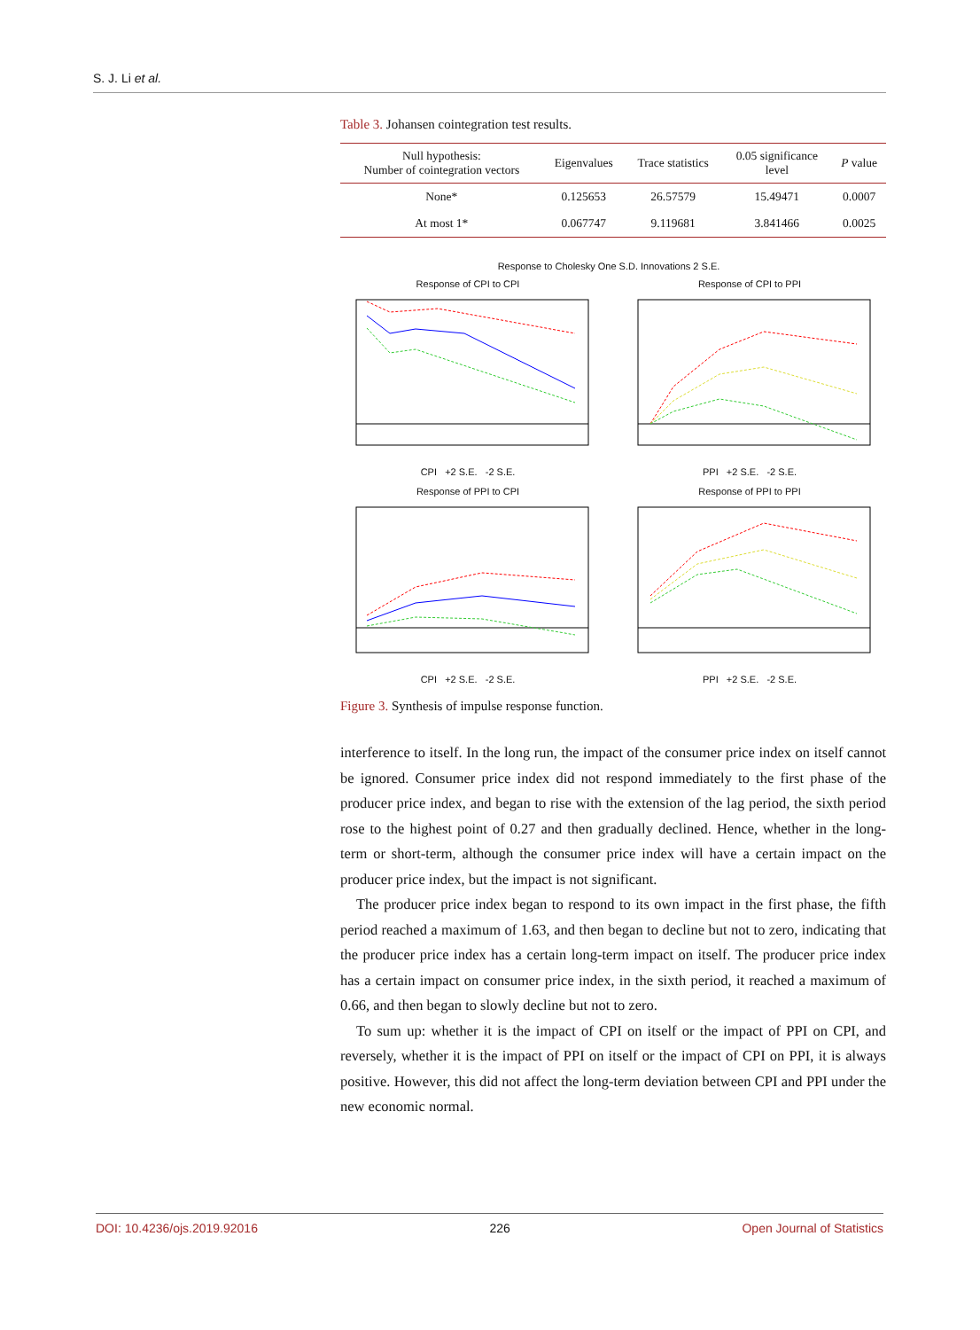S. J. Li et al.
Table 3. Johansen cointegration test results.
| Null hypothesis: Number of cointegration vectors | Eigenvalues | Trace statistics | 0.05 significance level | P value |
| --- | --- | --- | --- | --- |
| None* | 0.125653 | 26.57579 | 15.49471 | 0.0007 |
| At most 1* | 0.067747 | 9.119681 | 3.841466 | 0.0025 |
Response to Cholesky One S.D. Innovations 2 S.E.
Response of CPI to CPI
CPI +2 S.E. -2 S.E.
Response of CPI to PPI
PPI +2 S.E. -2 S.E.
Response of PPI to CPI
CPI +2 S.E. -2 S.E.
Response of PPI to PPI
PPI +2 S.E. -2 S.E.
Figure 3. Synthesis of impulse response function.
interference to itself. In the long run, the impact of the consumer price index on itself cannot be ignored. Consumer price index did not respond immediately to the first phase of the producer price index, and began to rise with the extension of the lag period, the sixth period rose to the highest point of 0.27 and then gradually declined. Hence, whether in the long-term or short-term, although the consumer price index will have a certain impact on the producer price index, but the impact is not significant.
The producer price index began to respond to its own impact in the first phase, the fifth period reached a maximum of 1.63, and then began to decline but not to zero, indicating that the producer price index has a certain long-term impact on itself. The producer price index has a certain impact on consumer price index, in the sixth period, it reached a maximum of 0.66, and then began to slowly decline but not to zero.
To sum up: whether it is the impact of CPI on itself or the impact of PPI on CPI, and reversely, whether it is the impact of PPI on itself or the impact of CPI on PPI, it is always positive. However, this did not affect the long-term deviation between CPI and PPI under the new economic normal.
DOI: 10.4236/ojs.2019.92016 226 Open Journal of Statistics